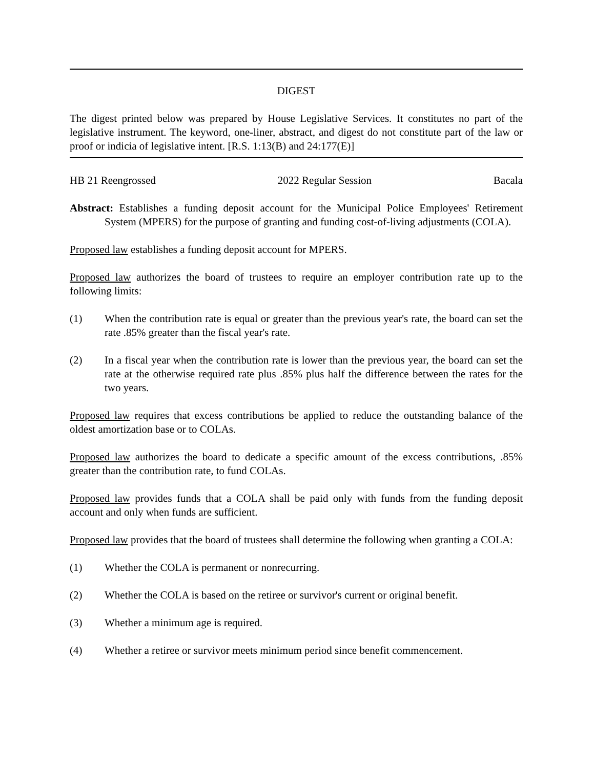DIGEST
The digest printed below was prepared by House Legislative Services. It constitutes no part of the legislative instrument. The keyword, one-liner, abstract, and digest do not constitute part of the law or proof or indicia of legislative intent. [R.S. 1:13(B) and 24:177(E)]
HB 21 Reengrossed 2022 Regular Session Bacala
Abstract: Establishes a funding deposit account for the Municipal Police Employees' Retirement System (MPERS) for the purpose of granting and funding cost-of-living adjustments (COLA).
Proposed law establishes a funding deposit account for MPERS.
Proposed law authorizes the board of trustees to require an employer contribution rate up to the following limits:
(1) When the contribution rate is equal or greater than the previous year's rate, the board can set the rate .85% greater than the fiscal year's rate.
(2) In a fiscal year when the contribution rate is lower than the previous year, the board can set the rate at the otherwise required rate plus .85% plus half the difference between the rates for the two years.
Proposed law requires that excess contributions be applied to reduce the outstanding balance of the oldest amortization base or to COLAs.
Proposed law authorizes the board to dedicate a specific amount of the excess contributions, .85% greater than the contribution rate, to fund COLAs.
Proposed law provides funds that a COLA shall be paid only with funds from the funding deposit account and only when funds are sufficient.
Proposed law provides that the board of trustees shall determine the following when granting a COLA:
(1) Whether the COLA is permanent or nonrecurring.
(2) Whether the COLA is based on the retiree or survivor's current or original benefit.
(3) Whether a minimum age is required.
(4) Whether a retiree or survivor meets minimum period since benefit commencement.